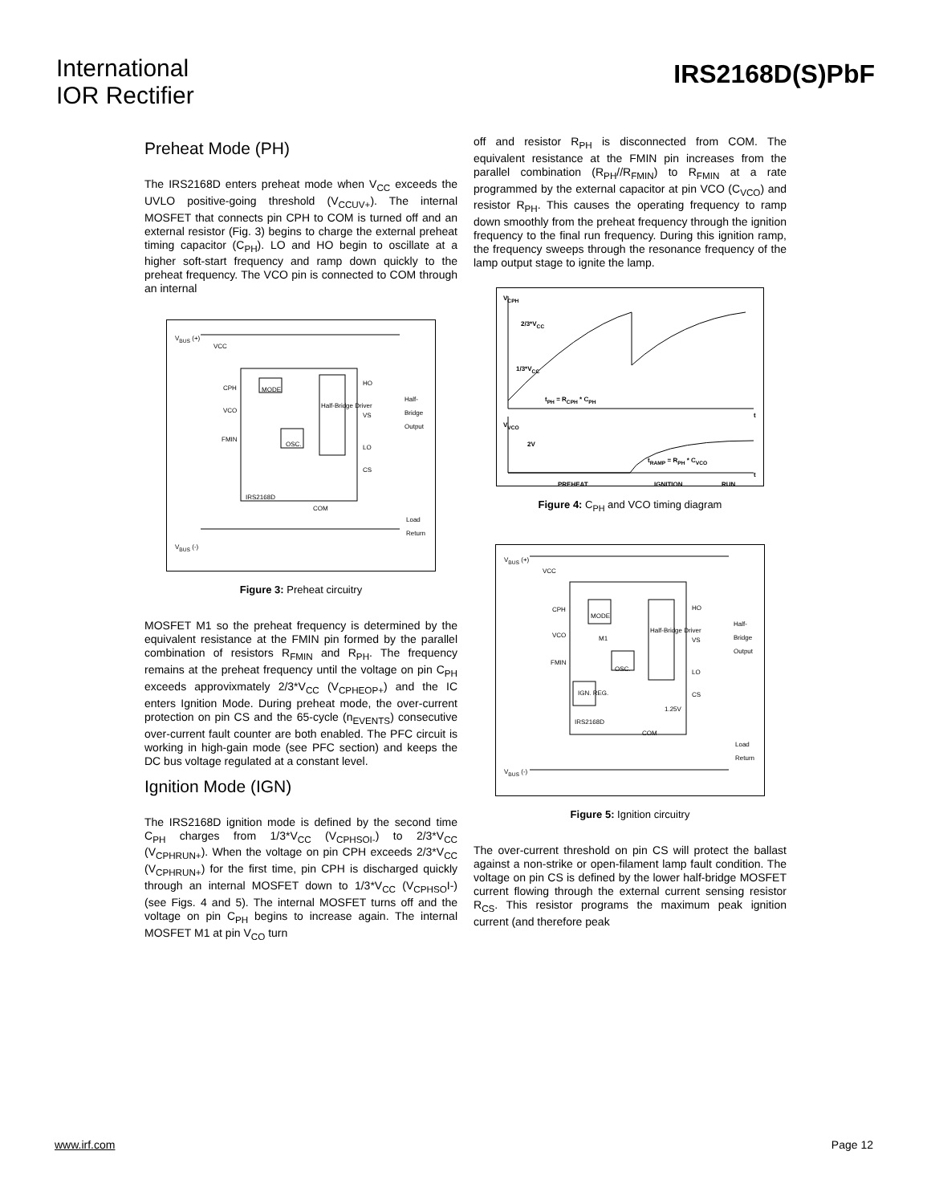International
IOR Rectifier
IRS2168D(S)PbF
Preheat Mode (PH)
The IRS2168D enters preheat mode when V<sub>CC</sub> exceeds the UVLO positive-going threshold (V<sub>CCUV+</sub>). The internal MOSFET that connects pin CPH to COM is turned off and an external resistor (Fig. 3) begins to charge the external preheat timing capacitor (C<sub>PH</sub>). LO and HO begin to oscillate at a higher soft-start frequency and ramp down quickly to the preheat frequency. The VCO pin is connected to COM through an internal
V<sub>BUS</sub> (+)
VCC
CPH MODE
Half-Bridge Driver
HO
VS
LO
CS
VCO
FMIN
OSC.
IRS2168D
COM
Half-Bridge Output
Load Return
V<sub>BUS</sub> (-)
Figure 3: Preheat circuitry
MOSFET M1 so the preheat frequency is determined by the equivalent resistance at the FMIN pin formed by the parallel combination of resistors R<sub>FMIN</sub> and R<sub>PH</sub>. The frequency remains at the preheat frequency until the voltage on pin C<sub>PH</sub> exceeds approvixmately 2/3*V<sub>CC</sub> (V<sub>CPHEOP+</sub>) and the IC enters Ignition Mode. During preheat mode, the over-current protection on pin CS and the 65-cycle (n<sub>EVENTS</sub>) consecutive over-current fault counter are both enabled. The PFC circuit is working in high-gain mode (see PFC section) and keeps the DC bus voltage regulated at a constant level.
Ignition Mode (IGN)
The IRS2168D ignition mode is defined by the second time C<sub>PH</sub> charges from 1/3*V<sub>CC</sub> (V<sub>CPHSOI-</sub>) to 2/3*V<sub>CC</sub> (V<sub>CPHRUN+</sub>). When the voltage on pin CPH exceeds 2/3*V<sub>CC</sub> (V<sub>CPHRUN+</sub>) for the first time, pin CPH is discharged quickly through an internal MOSFET down to 1/3*V<sub>CC</sub> (V<sub>CPHSO</sub>I-) (see Figs. 4 and 5). The internal MOSFET turns off and the voltage on pin C<sub>PH</sub> begins to increase again. The internal MOSFET M1 at pin V<sub>CO</sub> turn
off and resistor R<sub>PH</sub> is disconnected from COM. The equivalent resistance at the FMIN pin increases from the parallel combination (R<sub>PH</sub>//R<sub>FMIN</sub>) to R<sub>FMIN</sub> at a rate programmed by the external capacitor at pin VCO (C<sub>VCO</sub>) and resistor R<sub>PH</sub>. This causes the operating frequency to ramp down smoothly from the preheat frequency through the ignition frequency to the final run frequency. During this ignition ramp, the frequency sweeps through the resonance frequency of the lamp output stage to ignite the lamp.
V<sub>CPH</sub>
2/3*V<sub>CC</sub>
1/3*V<sub>CC</sub>
t<sub>PH</sub> = R<sub>CPH</sub> * C<sub>PH</sub>
t
V<sub>VCO</sub>
2V
t<sub>RAMP</sub> = R<sub>PH</sub> * C<sub>VCO</sub>
t
PREHEAT IGNITION RUN
Figure 4: C<sub>PH</sub> and VCO timing diagram
V<sub>BUS</sub> (+)
VCC
CPH
MODE
Half-Bridge Driver
HO
VS
LO
CS
VCO M1
FMIN
OSC.
IGN. REG.
1.25V
IRS2168D
COM
Half-Bridge Output
Load Return
V<sub>BUS</sub> (-)
Figure 5: Ignition circuitry
The over-current threshold on pin CS will protect the ballast against a non-strike or open-filament lamp fault condition. The voltage on pin CS is defined by the lower half-bridge MOSFET current flowing through the external current sensing resistor R<sub>CS</sub>. This resistor programs the maximum peak ignition current (and therefore peak
www.irf.com Page 12